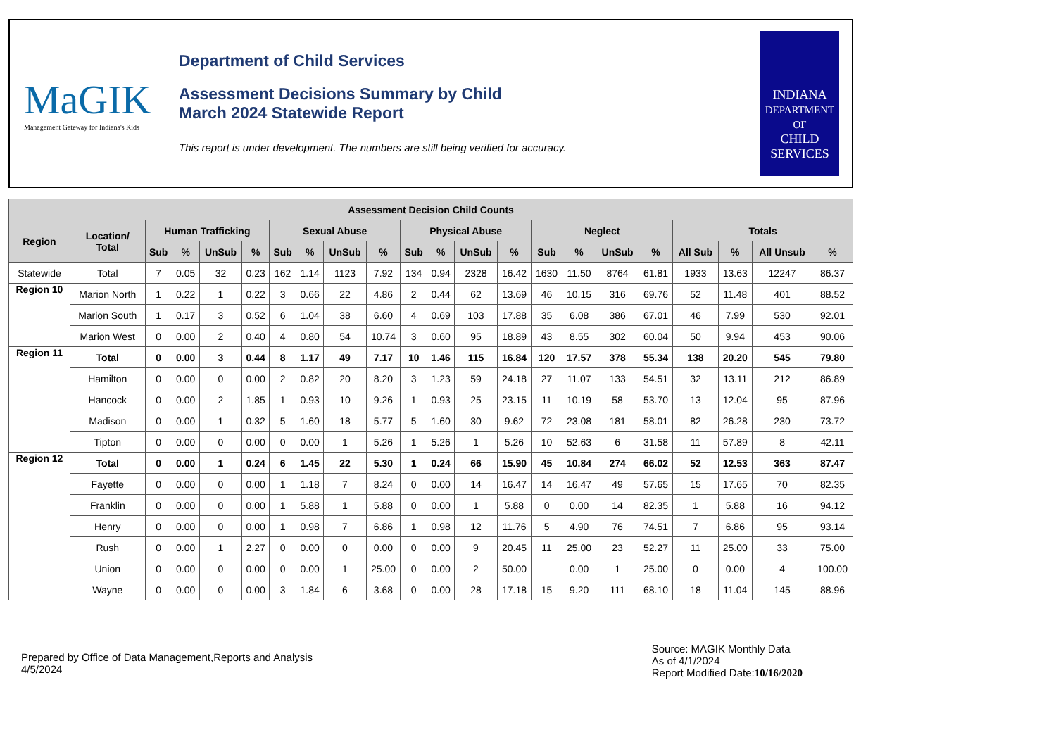MaGIK
Management Gateway for Indiana's Kids
Department of Child Services
Assessment Decisions Summary by Child
March 2024 Statewide Report
This report is under development. The numbers are still being verified for accuracy.
INDIANA
DEPARTMENT OF
CHILD
SERVICES
| Assessment Decision Child Counts | | | | | | | | | | | | | | | | | | | | | |
| --- | --- | --- | --- | --- | --- | --- | --- | --- | --- | --- | --- | --- | --- | --- | --- | --- | --- | --- | --- | --- | --- |
| Region | Location/ Total | Human Trafficking | | | | Sexual Abuse | | | | Physical Abuse | | | | Neglect | | | | Totals | | | |
| | | Sub | % | UnSub | % | Sub | % | UnSub | % | Sub | % | UnSub | % | Sub | % | UnSub | % | All Sub | % | All Unsub | % |
| Statewide | Total | 7 | 0.05 | 32 | 0.23 | 162 | 1.14 | 1123 | 7.92 | 134 | 0.94 | 2328 | 16.42 | 1630 | 11.50 | 8764 | 61.81 | 1933 | 13.63 | 12247 | 86.37 |
| Region 10 | Marion North | 1 | 0.22 | 1 | 0.22 | 3 | 0.66 | 22 | 4.86 | 2 | 0.44 | 62 | 13.69 | 46 | 10.15 | 316 | 69.76 | 52 | 11.48 | 401 | 88.52 |
| | Marion South | 1 | 0.17 | 3 | 0.52 | 6 | 1.04 | 38 | 6.60 | 4 | 0.69 | 103 | 17.88 | 35 | 6.08 | 386 | 67.01 | 46 | 7.99 | 530 | 92.01 |
| | Marion West | 0 | 0.00 | 2 | 0.40 | 4 | 0.80 | 54 | 10.74 | 3 | 0.60 | 95 | 18.89 | 43 | 8.55 | 302 | 60.04 | 50 | 9.94 | 453 | 90.06 |
| Region 11 | Total | 0 | 0.00 | 3 | 0.44 | 8 | 1.17 | 49 | 7.17 | 10 | 1.46 | 115 | 16.84 | 120 | 17.57 | 378 | 55.34 | 138 | 20.20 | 545 | 79.80 |
| | Hamilton | 0 | 0.00 | 0 | 0.00 | 2 | 0.82 | 20 | 8.20 | 3 | 1.23 | 59 | 24.18 | 27 | 11.07 | 133 | 54.51 | 32 | 13.11 | 212 | 86.89 |
| | Hancock | 0 | 0.00 | 2 | 1.85 | 1 | 0.93 | 10 | 9.26 | 1 | 0.93 | 25 | 23.15 | 11 | 10.19 | 58 | 53.70 | 13 | 12.04 | 95 | 87.96 |
| | Madison | 0 | 0.00 | 1 | 0.32 | 5 | 1.60 | 18 | 5.77 | 5 | 1.60 | 30 | 9.62 | 72 | 23.08 | 181 | 58.01 | 82 | 26.28 | 230 | 73.72 |
| | Tipton | 0 | 0.00 | 0 | 0.00 | 0 | 0.00 | 1 | 5.26 | 1 | 5.26 | 1 | 5.26 | 10 | 52.63 | 6 | 31.58 | 11 | 57.89 | 8 | 42.11 |
| Region 12 | Total | 0 | 0.00 | 1 | 0.24 | 6 | 1.45 | 22 | 5.30 | 1 | 0.24 | 66 | 15.90 | 45 | 10.84 | 274 | 66.02 | 52 | 12.53 | 363 | 87.47 |
| | Fayette | 0 | 0.00 | 0 | 0.00 | 1 | 1.18 | 7 | 8.24 | 0 | 0.00 | 14 | 16.47 | 14 | 16.47 | 49 | 57.65 | 15 | 17.65 | 70 | 82.35 |
| | Franklin | 0 | 0.00 | 0 | 0.00 | 1 | 5.88 | 1 | 5.88 | 0 | 0.00 | 1 | 5.88 | 0 | 0.00 | 14 | 82.35 | 1 | 5.88 | 16 | 94.12 |
| | Henry | 0 | 0.00 | 0 | 0.00 | 1 | 0.98 | 7 | 6.86 | 1 | 0.98 | 12 | 11.76 | 5 | 4.90 | 76 | 74.51 | 7 | 6.86 | 95 | 93.14 |
| | Rush | 0 | 0.00 | 1 | 2.27 | 0 | 0.00 | 0 | 0.00 | 0 | 0.00 | 9 | 20.45 | 11 | 25.00 | 23 | 52.27 | 11 | 25.00 | 33 | 75.00 |
| | Union | 0 | 0.00 | 0 | 0.00 | 0 | 0.00 | 1 | 25.00 | 0 | 0.00 | 2 | 50.00 | | 0.00 | 1 | 25.00 | 0 | 0.00 | 4 | 100.00 |
| | Wayne | 0 | 0.00 | 0 | 0.00 | 3 | 1.84 | 6 | 3.68 | 0 | 0.00 | 28 | 17.18 | 15 | 9.20 | 111 | 68.10 | 18 | 11.04 | 145 | 88.96 |
Prepared by Office of Data Management,Reports and Analysis
4/5/2024
Source: MAGIK Monthly Data
As of 4/1/2024
Report Modified Date:10/16/2020